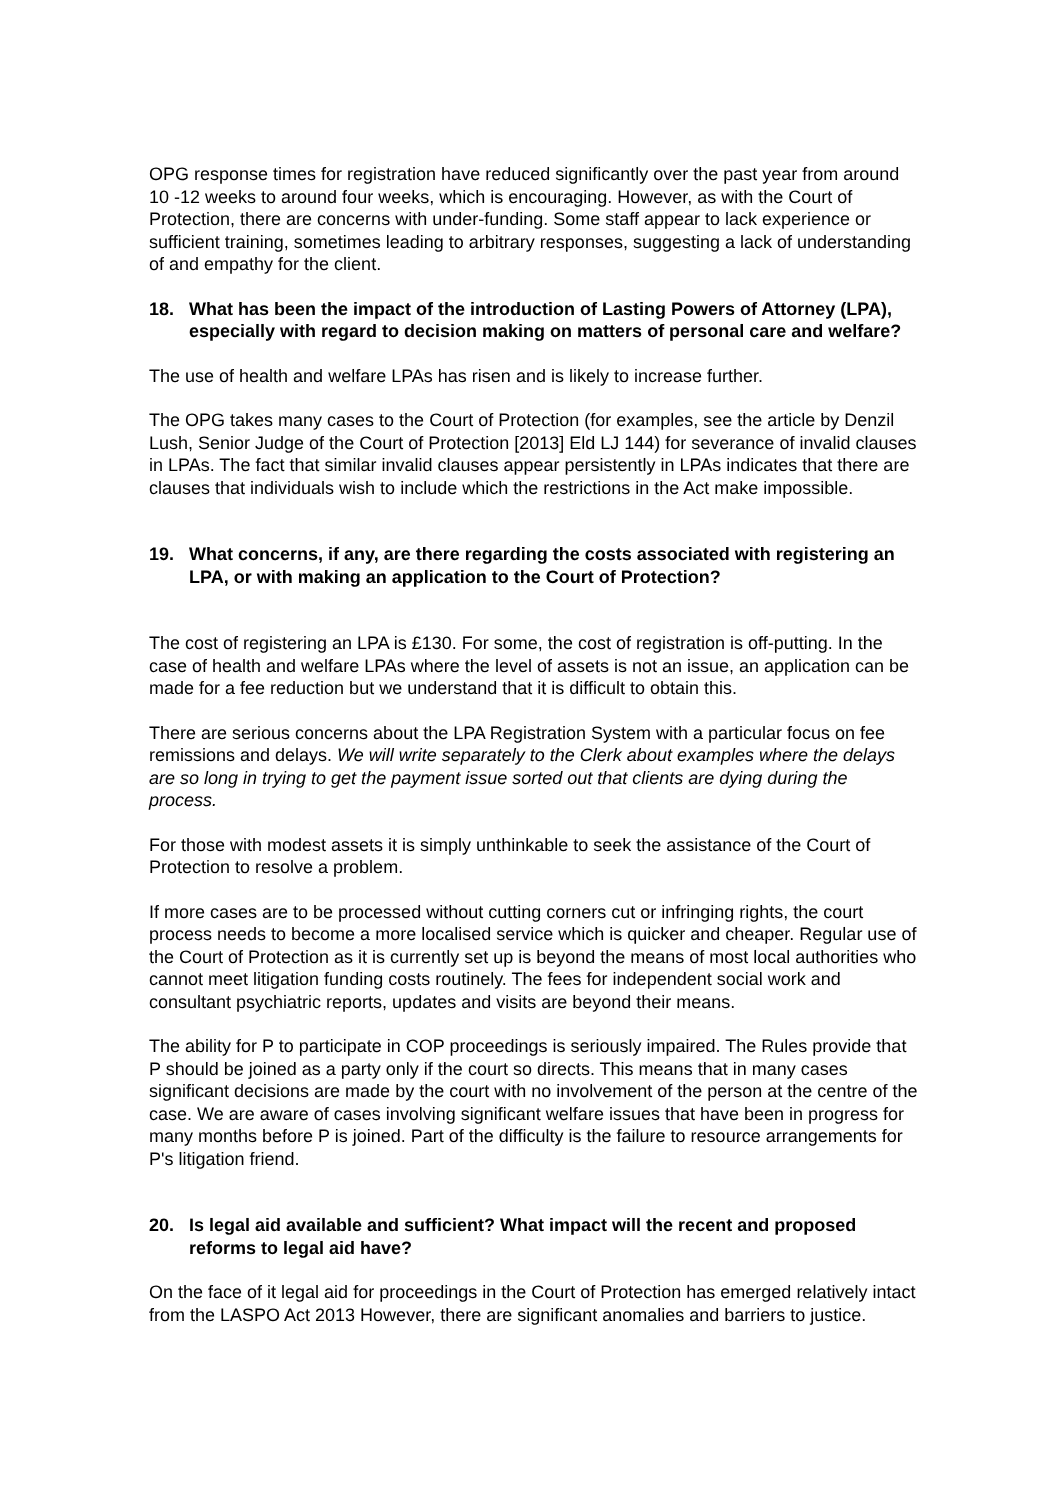OPG response times for registration have reduced significantly over the past year from around 10 -12 weeks to around four weeks, which is encouraging. However, as with the Court of Protection, there are concerns with under-funding. Some staff appear to lack experience or sufficient training, sometimes leading to arbitrary responses, suggesting a lack of understanding of and empathy for the client.
18. What has been the impact of the introduction of Lasting Powers of Attorney (LPA), especially with regard to decision making on matters of personal care and welfare?
The use of health and welfare LPAs has risen and is likely to increase further.
The OPG takes many cases to the Court of Protection (for examples, see the article by Denzil Lush, Senior Judge of the Court of Protection [2013] Eld LJ 144) for severance of invalid clauses in LPAs. The fact that similar invalid clauses appear persistently in LPAs indicates that there are clauses that individuals wish to include which the restrictions in the Act make impossible.
19. What concerns, if any, are there regarding the costs associated with registering an LPA, or with making an application to the Court of Protection?
The cost of registering an LPA is £130. For some, the cost of registration is off-putting. In the case of health and welfare LPAs where the level of assets is not an issue, an application can be made for a fee reduction but we understand that it is difficult to obtain this.
There are serious concerns about the LPA Registration System with a particular focus on fee remissions and delays. We will write separately to the Clerk about examples where the delays are so long in trying to get the payment issue sorted out that clients are dying during the process.
For those with modest assets it is simply unthinkable to seek the assistance of the Court of Protection to resolve a problem.
If more cases are to be processed without cutting corners cut or infringing rights, the court process needs to become a more localised service which is quicker and cheaper. Regular use of the Court of Protection as it is currently set up is beyond the means of most local authorities who cannot meet litigation funding costs routinely. The fees for independent social work and consultant psychiatric reports, updates and visits are beyond their means.
The ability for P to participate in COP proceedings is seriously impaired. The Rules provide that P should be joined as a party only if the court so directs. This means that in many cases significant decisions are made by the court with no involvement of the person at the centre of the case. We are aware of cases involving significant welfare issues that have been in progress for many months before P is joined. Part of the difficulty is the failure to resource arrangements for P's litigation friend.
20. Is legal aid available and sufficient? What impact will the recent and proposed reforms to legal aid have?
On the face of it legal aid for proceedings in the Court of Protection has emerged relatively intact from the LASPO Act 2013 However, there are significant anomalies and barriers to justice.